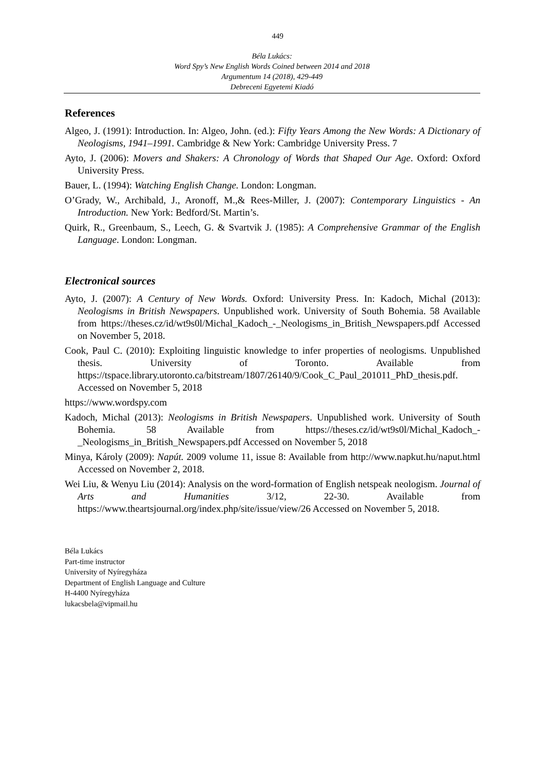449
Béla Lukács:
Word Spy’s New English Words Coined between 2014 and 2018
Argumentum 14 (2018), 429-449
Debreceni Egyetemi Kiadó
References
Algeo, J. (1991): Introduction. In: Algeo, John. (ed.): Fifty Years Among the New Words: A Dictionary of Neologisms, 1941–1991. Cambridge & New York: Cambridge University Press. 7
Ayto, J. (2006): Movers and Shakers: A Chronology of Words that Shaped Our Age. Oxford: Oxford University Press.
Bauer, L. (1994): Watching English Change. London: Longman.
O’Grady, W., Archibald, J., Aronoff, M.,& Rees-Miller, J. (2007): Contemporary Linguistics - An Introduction. New York: Bedford/St. Martin’s.
Quirk, R., Greenbaum, S., Leech, G. & Svartvik J. (1985): A Comprehensive Grammar of the English Language. London: Longman.
Electronical sources
Ayto, J. (2007): A Century of New Words. Oxford: University Press. In: Kadoch, Michal (2013): Neologisms in British Newspapers. Unpublished work. University of South Bohemia. 58 Available from https://theses.cz/id/wt9s0l/Michal_Kadoch_-_Neologisms_in_British_Newspapers.pdf Accessed on November 5, 2018.
Cook, Paul C. (2010): Exploiting linguistic knowledge to infer properties of neologisms. Unpublished thesis. University of Toronto. Available from https://tspace.library.utoronto.ca/bitstream/1807/26140/9/Cook_C_Paul_201011_PhD_thesis.pdf. Accessed on November 5, 2018
https://www.wordspy.com
Kadoch, Michal (2013): Neologisms in British Newspapers. Unpublished work. University of South Bohemia. 58 Available from https://theses.cz/id/wt9s0l/Michal_Kadoch_-_Neologisms_in_British_Newspapers.pdf Accessed on November 5, 2018
Minya, Károly (2009): Napút. 2009 volume 11, issue 8: Available from http://www.napkut.hu/naput.html Accessed on November 2, 2018.
Wei Liu, & Wenyu Liu (2014): Analysis on the word-formation of English netspeak neologism. Journal of Arts and Humanities 3/12, 22-30. Available from https://www.theartsjournal.org/index.php/site/issue/view/26 Accessed on November 5, 2018.
Béla Lukács
Part-time instructor
University of Nyíregyháza
Department of English Language and Culture
H-4400 Nyíregyháza
lukacsbela@vipmail.hu